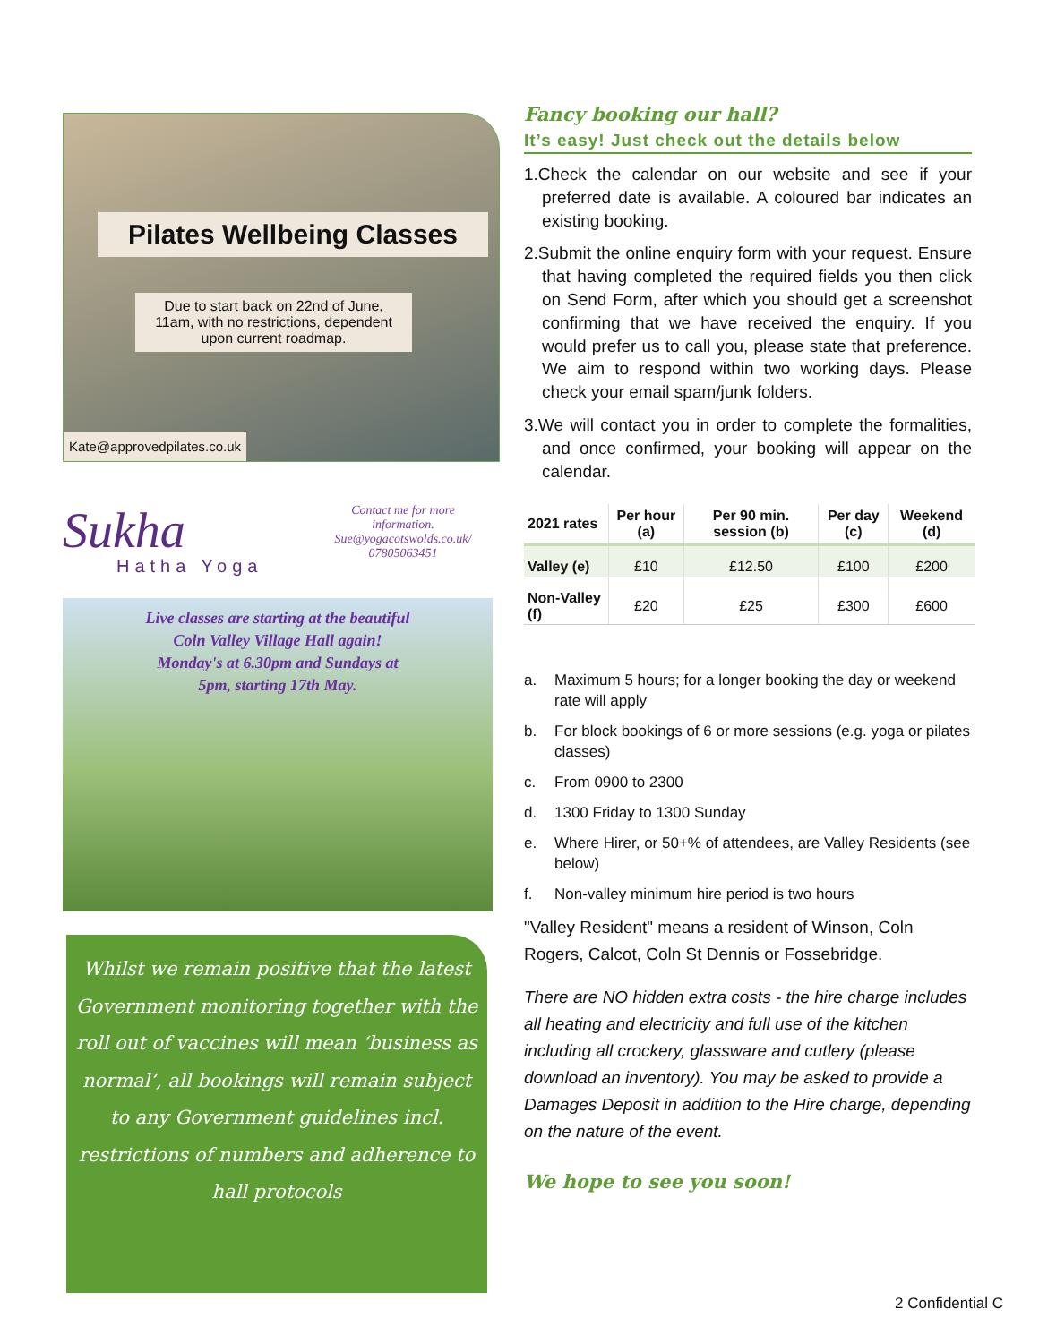Pilates Wellbeing Classes
Due to start back on 22nd of June, 11am, with no restrictions, dependent upon current roadmap.
Kate@approvedpilates.co.uk
Sukha
Hatha Yoga
Contact me for more information.
Sue@yogacotswolds.co.uk/ 07805063451
Live classes are starting at the beautiful Coln Valley Village Hall again! Monday's at 6.30pm and Sundays at 5pm, starting 17th May.
Whilst we remain positive that the latest Government monitoring together with the roll out of vaccines will mean ‘business as normal’, all bookings will remain subject to any Government guidelines incl. restrictions of numbers and adherence to hall protocols
Fancy booking our hall?
It’s easy! Just check out the details below
1.Check the calendar on our website and see if your preferred date is available. A coloured bar indicates an existing booking.
2.Submit the online enquiry form with your request. Ensure that having completed the required fields you then click on Send Form, after which you should get a screenshot confirming that we have received the enquiry. If you would prefer us to call you, please state that preference. We aim to respond within two working days. Please check your email spam/junk folders.
3.We will contact you in order to complete the formalities, and once confirmed, your booking will appear on the calendar.
| 2021 rates | Per hour (a) | Per 90 min. session (b) | Per day (c) | Weekend (d) |
| --- | --- | --- | --- | --- |
| Valley (e) | £10 | £12.50 | £100 | £200 |
| Non-Valley (f) | £20 | £25 | £300 | £600 |
a. Maximum 5 hours; for a longer booking the day or weekend rate will apply
b. For block bookings of 6 or more sessions (e.g. yoga or pilates classes)
c. From 0900 to 2300
d. 1300 Friday to 1300 Sunday
e. Where Hirer, or 50+% of attendees, are Valley Residents (see below)
f. Non-valley minimum hire period is two hours
"Valley Resident" means a resident of Winson, Coln Rogers, Calcot, Coln St Dennis or Fossebridge.
There are NO hidden extra costs - the hire charge includes all heating and electricity and full use of the kitchen including all crockery, glassware and cutlery (please download an inventory). You may be asked to provide a Damages Deposit in addition to the Hire charge, depending on the nature of the event.
We hope to see you soon!
2 Confidential C